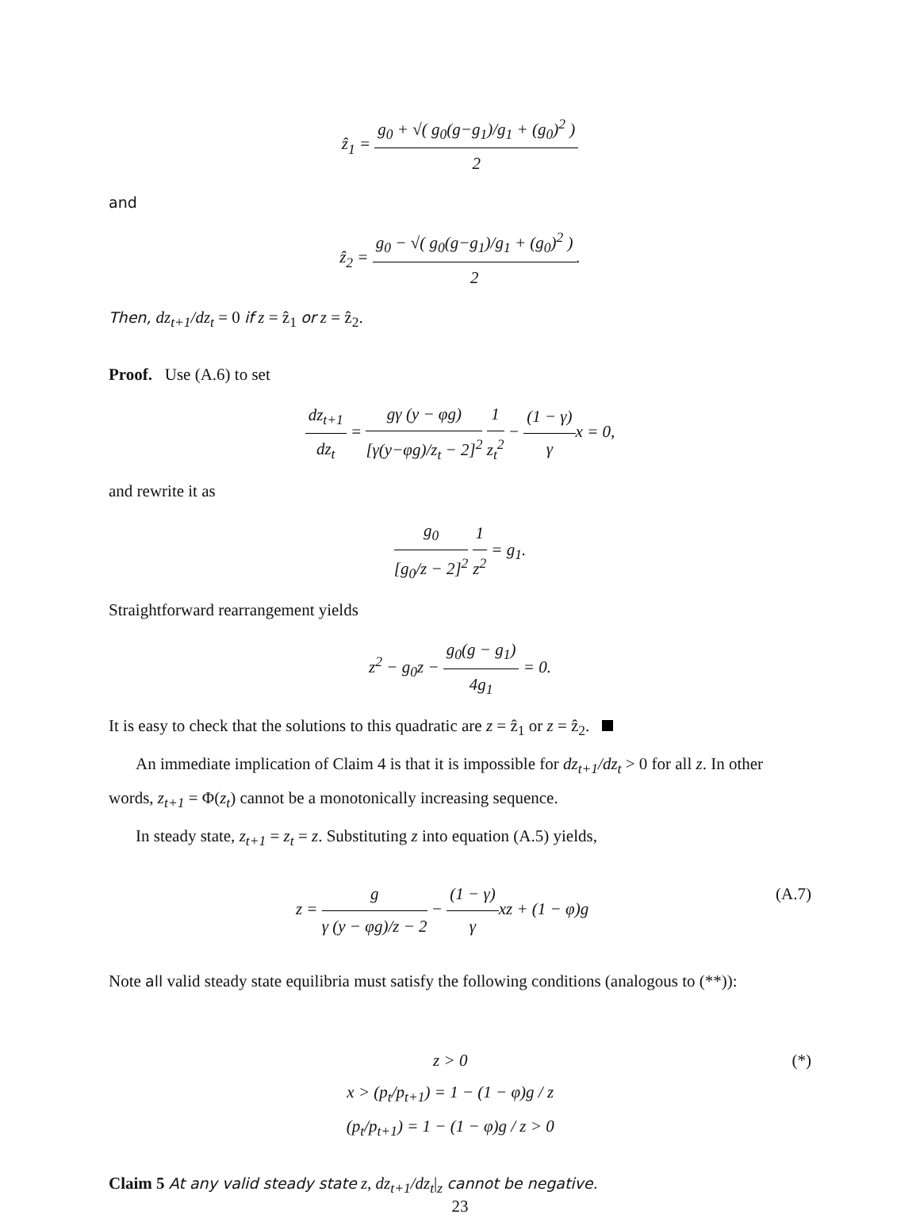ẑ<sub>1</sub> = g<sub>0</sub> + √( g<sub>0</sub>(g−g<sub>1</sub>)/g<sub>1</sub> + (g<sub>0</sub>)<sup>2</sup> ) 2
and
ẑ<sub>2</sub> = g<sub>0</sub> − √( g<sub>0</sub>(g−g<sub>1</sub>)/g<sub>1</sub> + (g<sub>0</sub>)<sup>2</sup> ) 2.
Then, dz<sub>t+1</sub>/dz<sub>t</sub> = 0 if z = ẑ<sub>1</sub> or z = ẑ<sub>2</sub>.
Proof. Use (A.6) to set
dz<sub>t+1</sub> dz<sub>t</sub> = gγ (y − φg) [γ(y−φg)/z<sub>t</sub> − 2]<sup>2</sup> 1 z<sub>t</sub><sup>2</sup> − (1 − γ) γx = 0,
and rewrite it as
g<sub>0</sub> [g<sub>0</sub>/z − 2]<sup>2</sup> 1 z<sup>2</sup> = g<sub>1</sub>.
Straightforward rearrangement yields
z<sup>2</sup> − g<sub>0</sub>z − g<sub>0</sub>(g − g<sub>1</sub>) 4g<sub>1</sub> = 0.
It is easy to check that the solutions to this quadratic are z = ẑ<sub>1</sub> or z = ẑ<sub>2</sub>.
An immediate implication of Claim 4 is that it is impossible for dz<sub>t+1</sub>/dz<sub>t</sub> > 0 for all z. In other words, z<sub>t+1</sub> = Φ(z<sub>t</sub>) cannot be a monotonically increasing sequence.
In steady state, z<sub>t+1</sub> = z<sub>t</sub> = z. Substituting z into equation (A.5) yields,
z = g γ (y − φg)/z − 2 − (1 − γ) γxz + (1 − φ)g (A.7)
Note all valid steady state equilibria must satisfy the following conditions (analogous to (**)):
z > 0
x > (p<sub>t</sub>/p<sub>t+1</sub>) = 1 − (1 − φ)g / z
(p<sub>t</sub>/p<sub>t+1</sub>) = 1 − (1 − φ)g / z > 0 (*)
Claim 5 At any valid steady state z, dz<sub>t+1</sub>/dz<sub>t</sub>|<sub>z</sub> cannot be negative.
23